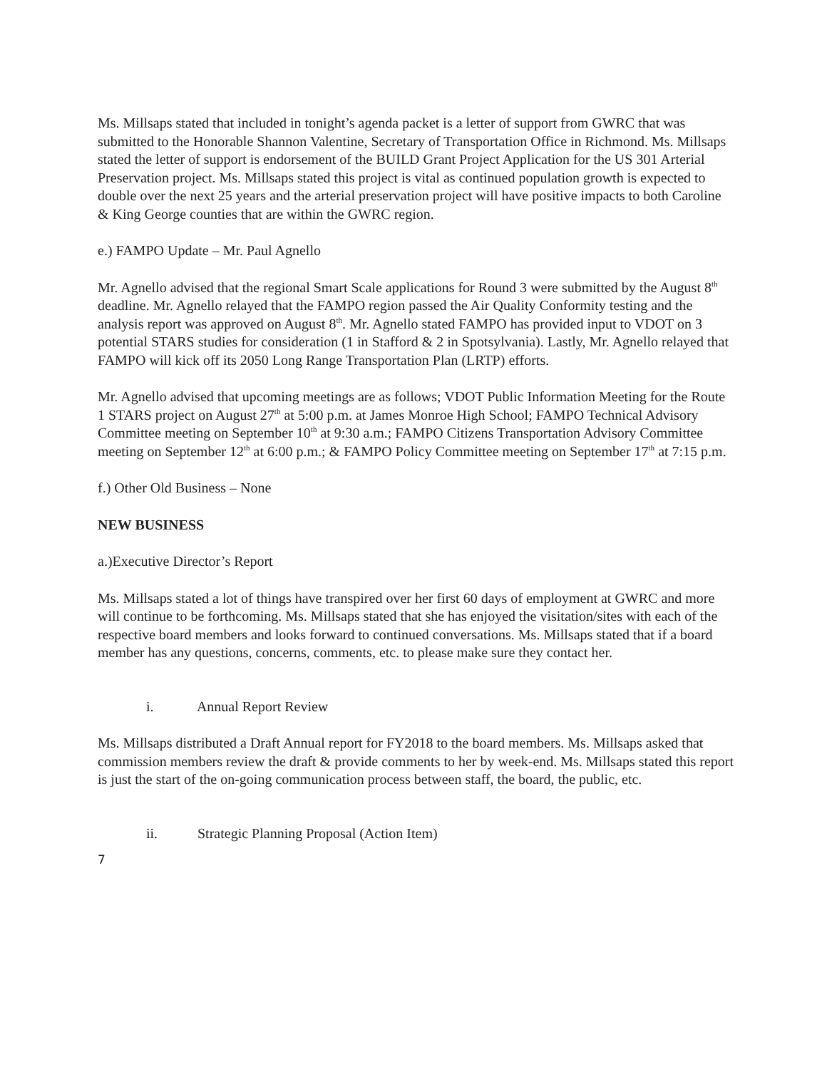Ms. Millsaps stated that included in tonight’s agenda packet is a letter of support from GWRC that was submitted to the Honorable Shannon Valentine, Secretary of Transportation Office in Richmond. Ms. Millsaps stated the letter of support is endorsement of the BUILD Grant Project Application for the US 301 Arterial Preservation project. Ms. Millsaps stated this project is vital as continued population growth is expected to double over the next 25 years and the arterial preservation project will have positive impacts to both Caroline & King George counties that are within the GWRC region.
e.) FAMPO Update – Mr. Paul Agnello
Mr. Agnello advised that the regional Smart Scale applications for Round 3 were submitted by the August 8<sup>th</sup> deadline. Mr. Agnello relayed that the FAMPO region passed the Air Quality Conformity testing and the analysis report was approved on August 8<sup>th</sup>. Mr. Agnello stated FAMPO has provided input to VDOT on 3 potential STARS studies for consideration (1 in Stafford & 2 in Spotsylvania). Lastly, Mr. Agnello relayed that FAMPO will kick off its 2050 Long Range Transportation Plan (LRTP) efforts.
Mr. Agnello advised that upcoming meetings are as follows; VDOT Public Information Meeting for the Route 1 STARS project on August 27<sup>th</sup> at 5:00 p.m. at James Monroe High School; FAMPO Technical Advisory Committee meeting on September 10<sup>th</sup> at 9:30 a.m.; FAMPO Citizens Transportation Advisory Committee meeting on September 12<sup>th</sup> at 6:00 p.m.; & FAMPO Policy Committee meeting on September 17<sup>th</sup> at 7:15 p.m.
f.) Other Old Business – None
NEW BUSINESS
a.)Executive Director’s Report
Ms. Millsaps stated a lot of things have transpired over her first 60 days of employment at GWRC and more will continue to be forthcoming. Ms. Millsaps stated that she has enjoyed the visitation/sites with each of the respective board members and looks forward to continued conversations. Ms. Millsaps stated that if a board member has any questions, concerns, comments, etc. to please make sure they contact her.
i. Annual Report Review
Ms. Millsaps distributed a Draft Annual report for FY2018 to the board members. Ms. Millsaps asked that commission members review the draft & provide comments to her by week-end. Ms. Millsaps stated this report is just the start of the on-going communication process between staff, the board, the public, etc.
ii. Strategic Planning Proposal (Action Item)
7